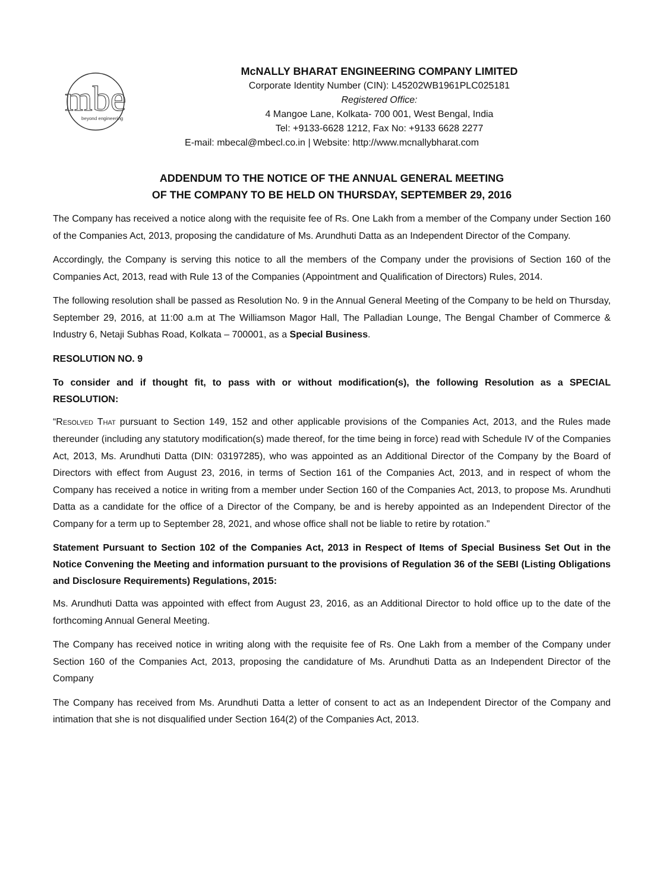mbe
beyond engineering
McNALLY BHARAT ENGINEERING COMPANY LIMITED
Corporate Identity Number (CIN): L45202WB1961PLC025181
Registered Office:
4 Mangoe Lane, Kolkata- 700 001, West Bengal, India
Tel: +9133-6628 1212, Fax No: +9133 6628 2277
E-mail: mbecal@mbecl.co.in | Website: http://www.mcnallybharat.com
ADDENDUM TO THE NOTICE OF THE ANNUAL GENERAL MEETING
OF THE COMPANY TO BE HELD ON THURSDAY, SEPTEMBER 29, 2016
The Company has received a notice along with the requisite fee of Rs. One Lakh from a member of the Company under Section 160 of the Companies Act, 2013, proposing the candidature of Ms. Arundhuti Datta as an Independent Director of the Company.
Accordingly, the Company is serving this notice to all the members of the Company under the provisions of Section 160 of the Companies Act, 2013, read with Rule 13 of the Companies (Appointment and Qualification of Directors) Rules, 2014.
The following resolution shall be passed as Resolution No. 9 in the Annual General Meeting of the Company to be held on Thursday, September 29, 2016, at 11:00 a.m at The Williamson Magor Hall, The Palladian Lounge, The Bengal Chamber of Commerce & Industry 6, Netaji Subhas Road, Kolkata – 700001, as a Special Business.
RESOLUTION NO. 9
To consider and if thought fit, to pass with or without modification(s), the following Resolution as a SPECIAL RESOLUTION:
“RESOLVED THAT pursuant to Section 149, 152 and other applicable provisions of the Companies Act, 2013, and the Rules made thereunder (including any statutory modification(s) made thereof, for the time being in force) read with Schedule IV of the Companies Act, 2013, Ms. Arundhuti Datta (DIN: 03197285), who was appointed as an Additional Director of the Company by the Board of Directors with effect from August 23, 2016, in terms of Section 161 of the Companies Act, 2013, and in respect of whom the Company has received a notice in writing from a member under Section 160 of the Companies Act, 2013, to propose Ms. Arundhuti Datta as a candidate for the office of a Director of the Company, be and is hereby appointed as an Independent Director of the Company for a term up to September 28, 2021, and whose office shall not be liable to retire by rotation.”
Statement Pursuant to Section 102 of the Companies Act, 2013 in Respect of Items of Special Business Set Out in the Notice Convening the Meeting and information pursuant to the provisions of Regulation 36 of the SEBI (Listing Obligations and Disclosure Requirements) Regulations, 2015:
Ms. Arundhuti Datta was appointed with effect from August 23, 2016, as an Additional Director to hold office up to the date of the forthcoming Annual General Meeting.
The Company has received notice in writing along with the requisite fee of Rs. One Lakh from a member of the Company under Section 160 of the Companies Act, 2013, proposing the candidature of Ms. Arundhuti Datta as an Independent Director of the Company
The Company has received from Ms. Arundhuti Datta a letter of consent to act as an Independent Director of the Company and intimation that she is not disqualified under Section 164(2) of the Companies Act, 2013.